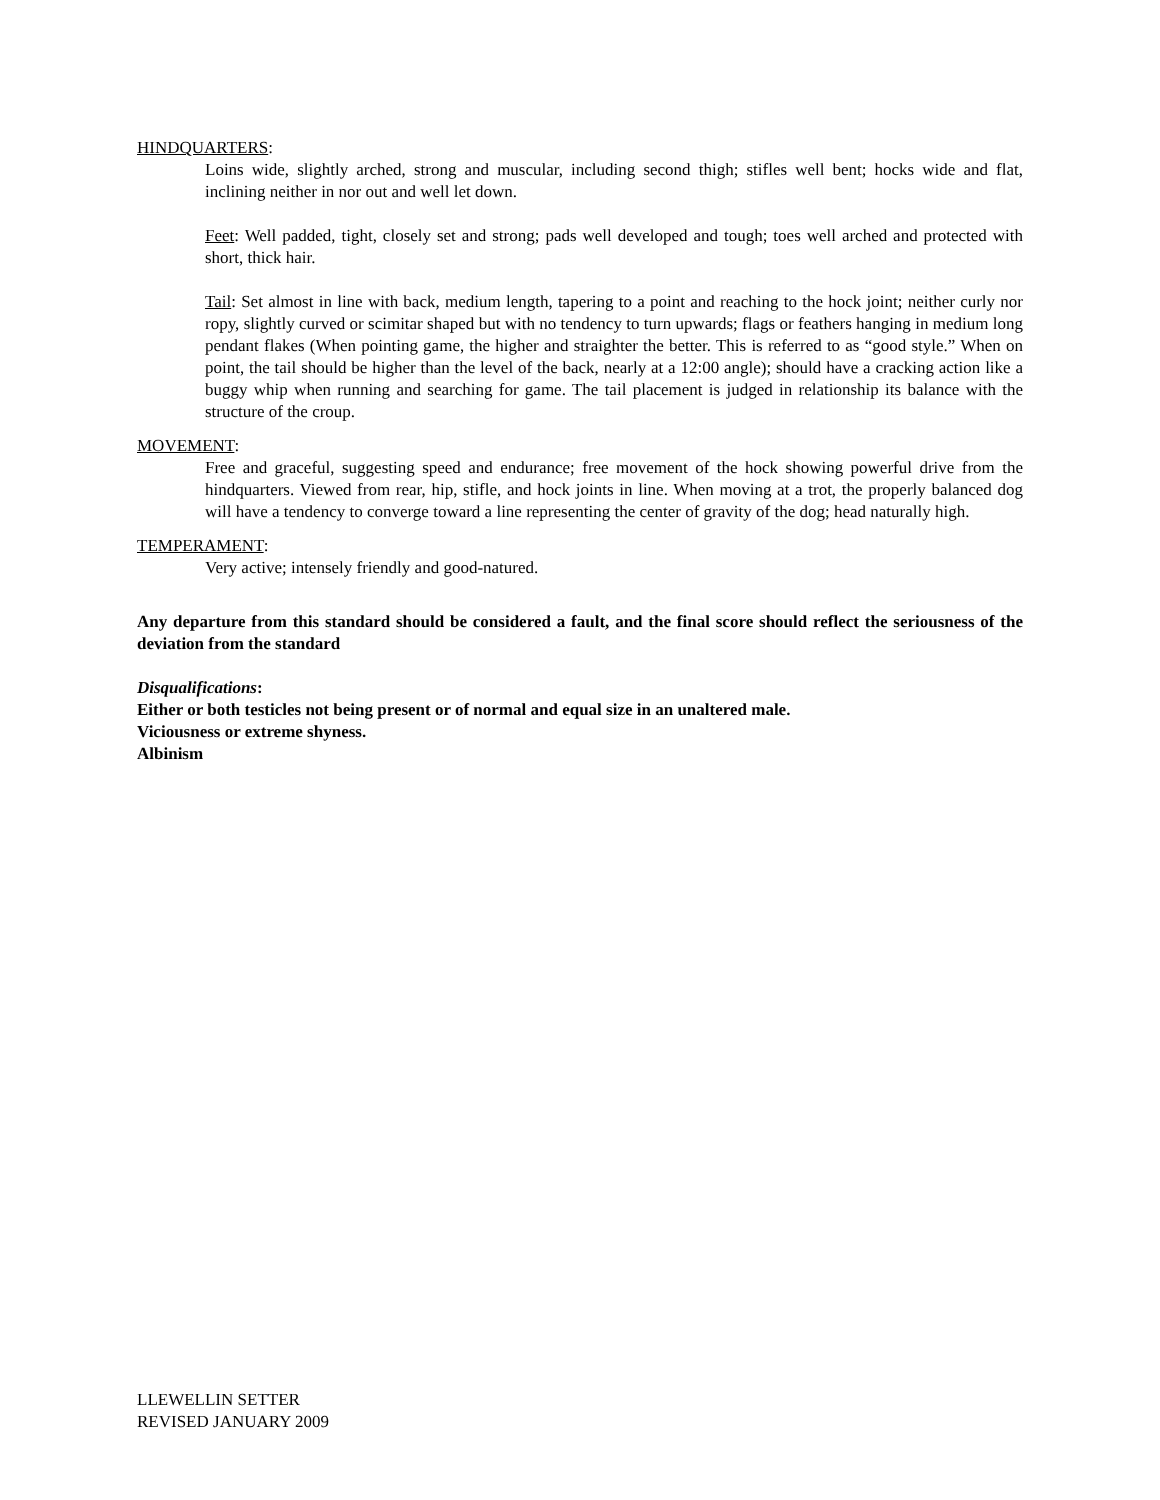HINDQUARTERS:
Loins wide, slightly arched, strong and muscular, including second thigh; stifles well bent; hocks wide and flat, inclining neither in nor out and well let down.
Feet: Well padded, tight, closely set and strong; pads well developed and tough; toes well arched and protected with short, thick hair.
Tail: Set almost in line with back, medium length, tapering to a point and reaching to the hock joint; neither curly nor ropy, slightly curved or scimitar shaped but with no tendency to turn upwards; flags or feathers hanging in medium long pendant flakes (When pointing game, the higher and straighter the better. This is referred to as “good style.” When on point, the tail should be higher than the level of the back, nearly at a 12:00 angle); should have a cracking action like a buggy whip when running and searching for game. The tail placement is judged in relationship its balance with the structure of the croup.
MOVEMENT:
Free and graceful, suggesting speed and endurance; free movement of the hock showing powerful drive from the hindquarters. Viewed from rear, hip, stifle, and hock joints in line. When moving at a trot, the properly balanced dog will have a tendency to converge toward a line representing the center of gravity of the dog; head naturally high.
TEMPERAMENT:
Very active; intensely friendly and good-natured.
Any departure from this standard should be considered a fault, and the final score should reflect the seriousness of the deviation from the standard
Disqualifications:
Either or both testicles not being present or of normal and equal size in an unaltered male.
Viciousness or extreme shyness.
Albinism
LLEWELLIN SETTER
REVISED JANUARY 2009